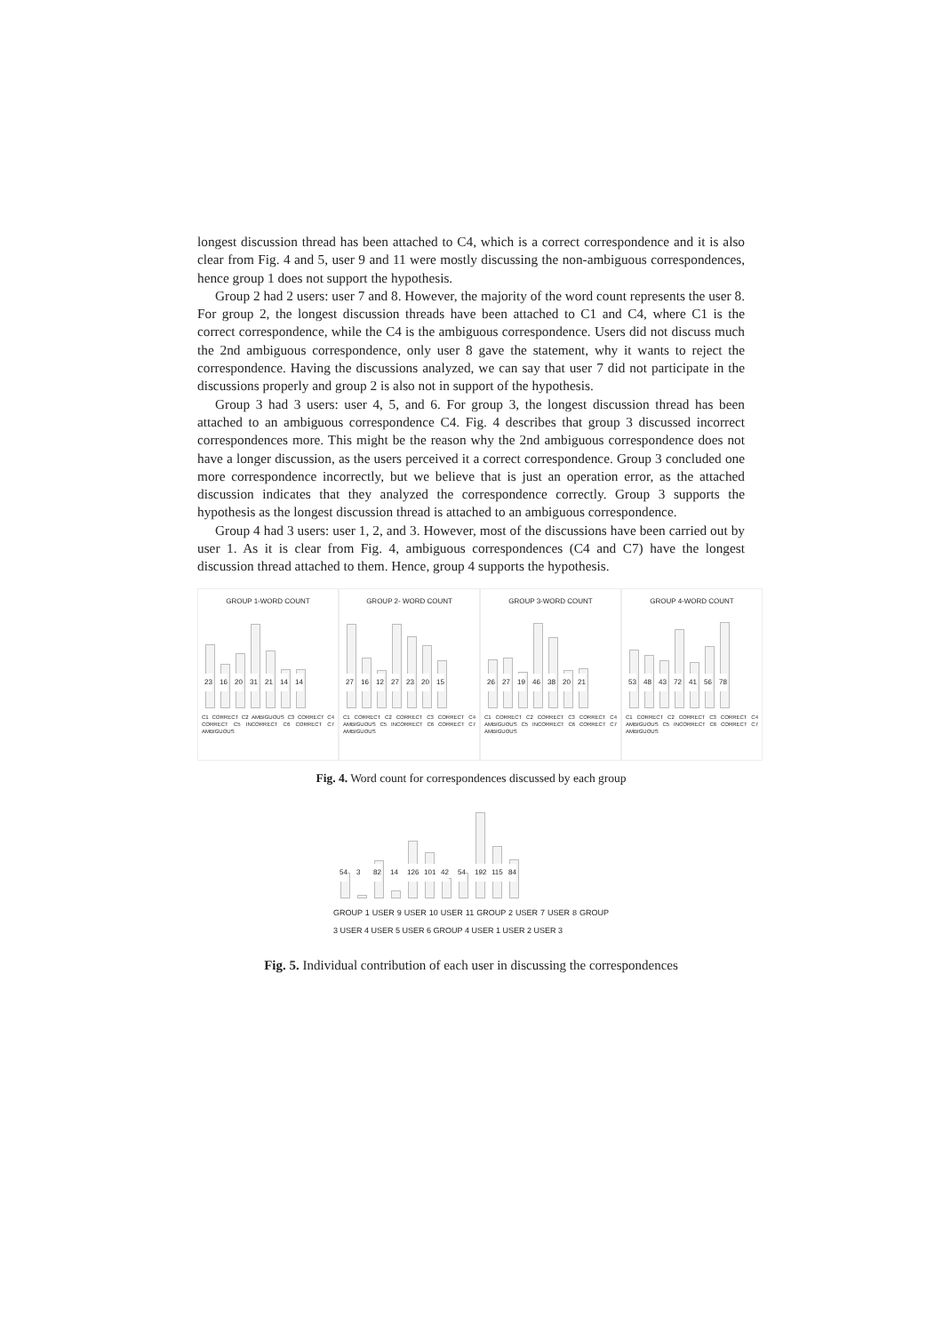longest discussion thread has been attached to C4, which is a correct correspondence and it is also clear from Fig. 4 and 5, user 9 and 11 were mostly discussing the non-ambiguous correspondences, hence group 1 does not support the hypothesis.
Group 2 had 2 users: user 7 and 8. However, the majority of the word count represents the user 8. For group 2, the longest discussion threads have been attached to C1 and C4, where C1 is the correct correspondence, while the C4 is the ambiguous correspondence. Users did not discuss much the 2nd ambiguous correspondence, only user 8 gave the statement, why it wants to reject the correspondence. Having the discussions analyzed, we can say that user 7 did not participate in the discussions properly and group 2 is also not in support of the hypothesis.
Group 3 had 3 users: user 4, 5, and 6. For group 3, the longest discussion thread has been attached to an ambiguous correspondence C4. Fig. 4 describes that group 3 discussed incorrect correspondences more. This might be the reason why the 2nd ambiguous correspondence does not have a longer discussion, as the users perceived it a correct correspondence. Group 3 concluded one more correspondence incorrectly, but we believe that is just an operation error, as the attached discussion indicates that they analyzed the correspondence correctly. Group 3 supports the hypothesis as the longest discussion thread is attached to an ambiguous correspondence.
Group 4 had 3 users: user 1, 2, and 3. However, most of the discussions have been carried out by user 1. As it is clear from Fig. 4, ambiguous correspondences (C4 and C7) have the longest discussion thread attached to them. Hence, group 4 supports the hypothesis.
GROUP 1-WORD COUNT
23
16
20
31
21
14
14
C1 CORRECT C2 AMBIGUOUS C3 CORRECT C4 CORRECT C5 INCORRECT C6 CORRECT C7 AMBIGUOUS
GROUP 2- WORD COUNT
27
16
12
27
23
20
15
C1 CORRECT C2 CORRECT C3 CORRECT C4 AMBIGUOUS C5 INCORRECT C6 CORRECT C7 AMBIGUOUS
GROUP 3-WORD COUNT
26
27
19
46
38
20
21
C1 CORRECT C2 CORRECT C3 CORRECT C4 AMBIGUOUS C5 INCORRECT C6 CORRECT C7 AMBIGUOUS
GROUP 4-WORD COUNT
53
48
43
72
41
56
78
C1 CORRECT C2 CORRECT C3 CORRECT C4 AMBIGUOUS C5 INCORRECT C6 CORRECT C7 AMBIGUOUS
Fig. 4. Word count for correspondences discussed by each group
54
3
82
14
126
101
42
54
192
115
84
GROUP 1 USER 9 USER 10 USER 11 GROUP 2 USER 7 USER 8 GROUP 3 USER 4 USER 5 USER 6 GROUP 4 USER 1 USER 2 USER 3
Fig. 5. Individual contribution of each user in discussing the correspondences